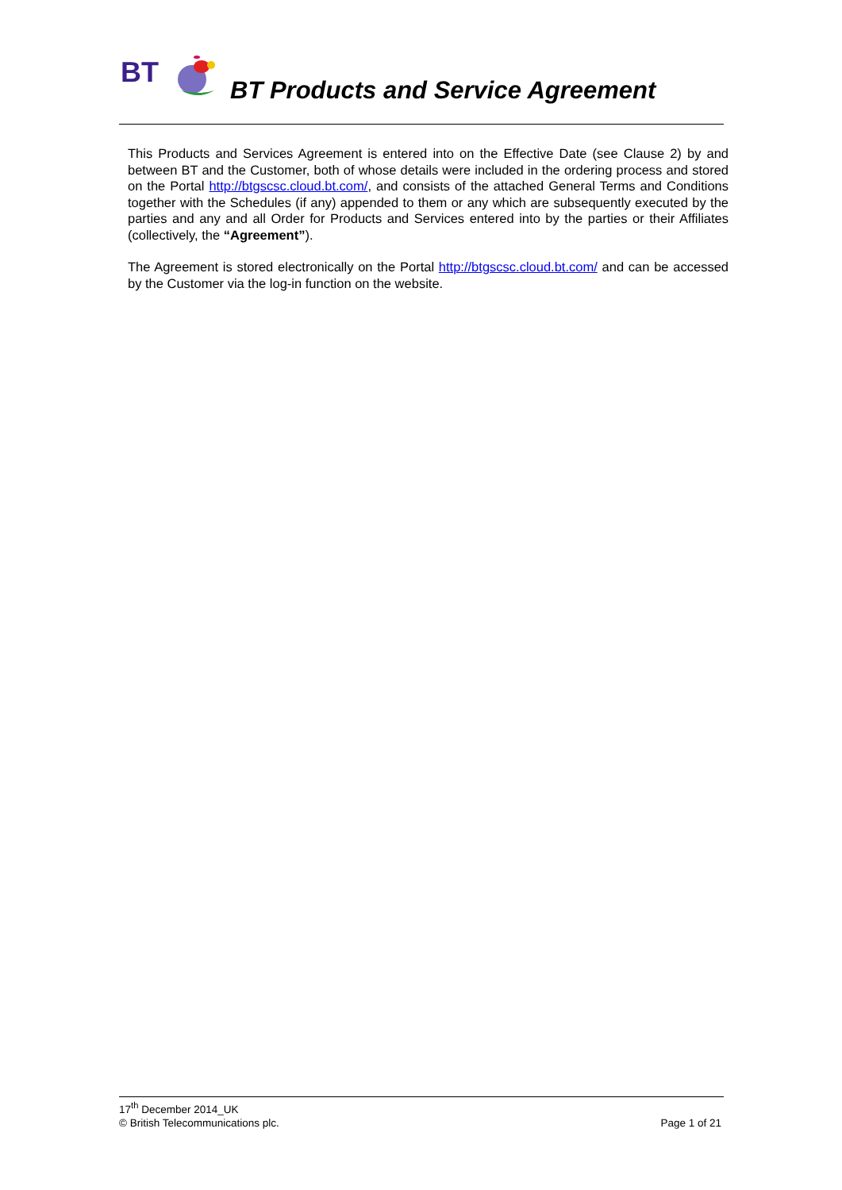BT
BT Products and Service Agreement
This Products and Services Agreement is entered into on the Effective Date (see Clause 2) by and between BT and the Customer, both of whose details were included in the ordering process and stored on the Portal http://btgscsc.cloud.bt.com/, and consists of the attached General Terms and Conditions together with the Schedules (if any) appended to them or any which are subsequently executed by the parties and any and all Order for Products and Services entered into by the parties or their Affiliates (collectively, the “Agreement”).
The Agreement is stored electronically on the Portal http://btgscsc.cloud.bt.com/ and can be accessed by the Customer via the log-in function on the website.
17<sup>th</sup> December 2014_UK
© British Telecommunications plc. Page 1 of 21